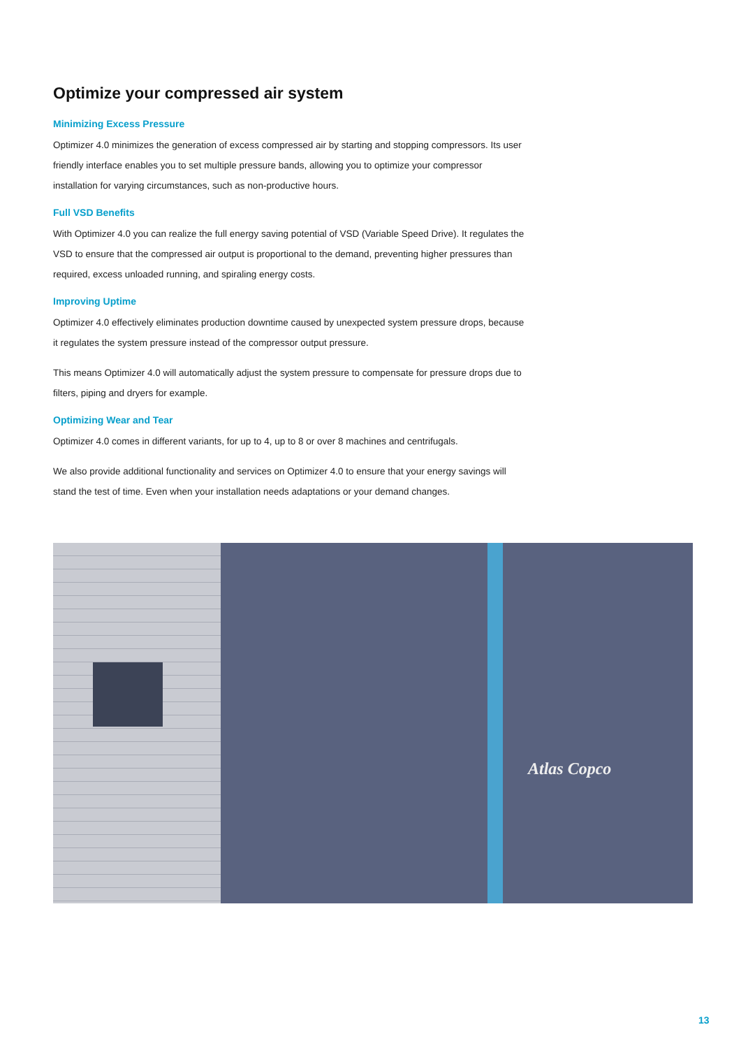Optimize your compressed air system
Minimizing Excess Pressure
Optimizer 4.0 minimizes the generation of excess compressed air by starting and stopping compressors. Its user friendly interface enables you to set multiple pressure bands, allowing you to optimize your compressor installation for varying circumstances, such as non-productive hours.
Full VSD Benefits
With Optimizer 4.0 you can realize the full energy saving potential of VSD (Variable Speed Drive). It regulates the VSD to ensure that the compressed air output is proportional to the demand, preventing higher pressures than required, excess unloaded running, and spiraling energy costs.
Improving Uptime
Optimizer 4.0 effectively eliminates production downtime caused by unexpected system pressure drops, because it regulates the system pressure instead of the compressor output pressure.
This means Optimizer 4.0 will automatically adjust the system pressure to compensate for pressure drops due to filters, piping and dryers for example.
Optimizing Wear and Tear
Optimizer 4.0 comes in different variants, for up to 4, up to 8 or over 8 machines and centrifugals.
We also provide additional functionality and services on Optimizer 4.0 to ensure that your energy savings will stand the test of time. Even when your installation needs adaptations or your demand changes.
Atlas Copco
13